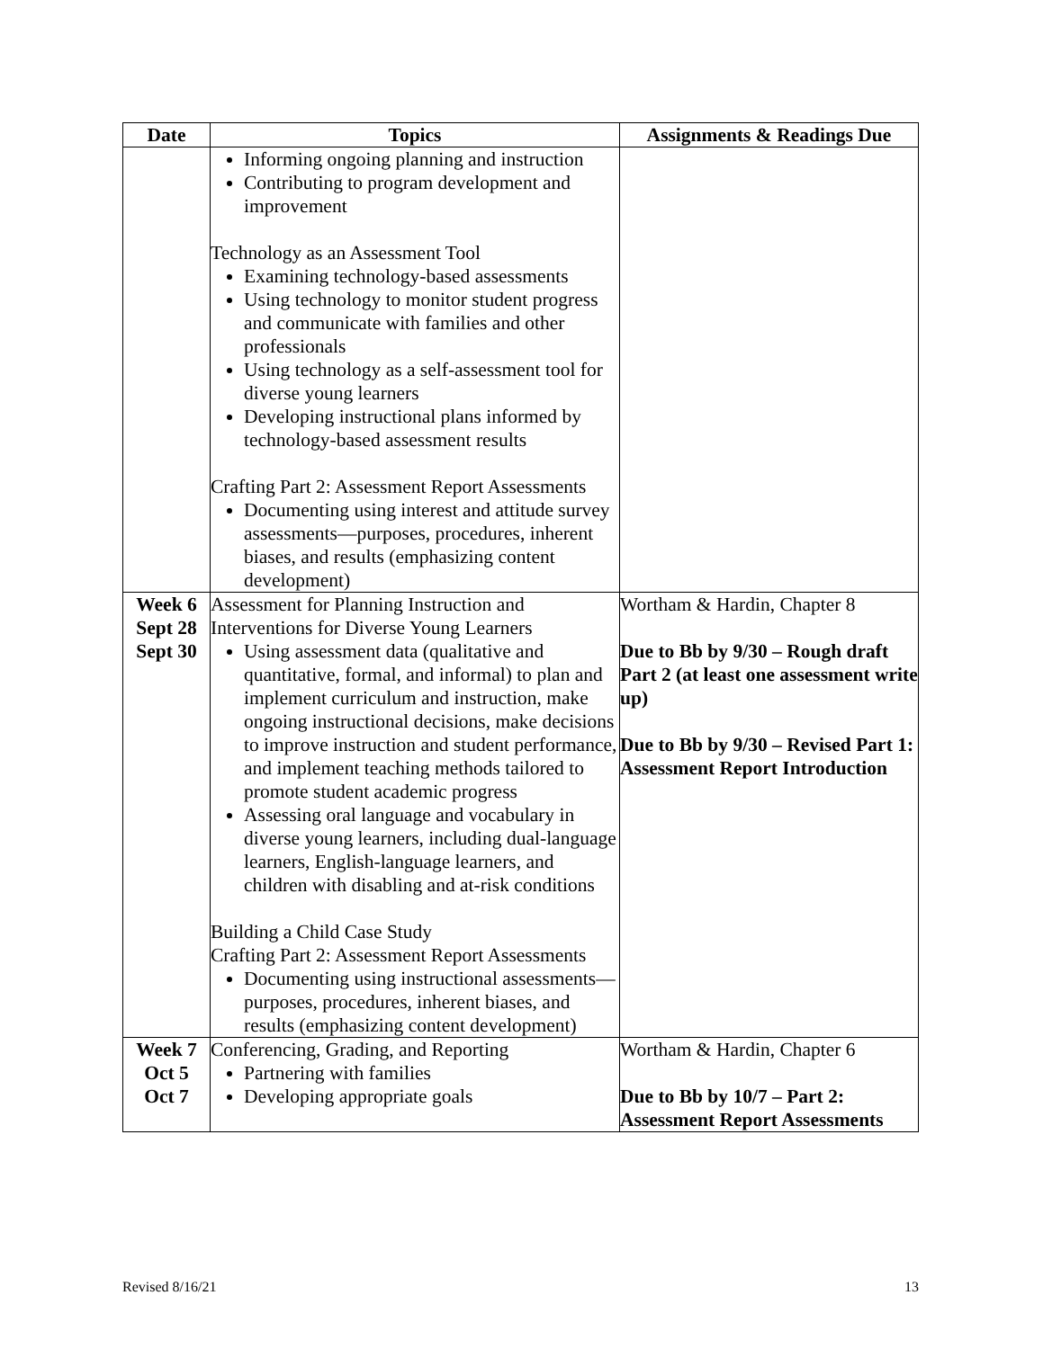| Date | Topics | Assignments & Readings Due |
| --- | --- | --- |
| | Informing ongoing planning and instruction Contributing to program development and improvement Technology as an Assessment Tool Examining technology-based assessments Using technology to monitor student progress and communicate with families and other professionals Using technology as a self-assessment tool for diverse young learners Developing instructional plans informed by technology-based assessment results Crafting Part 2: Assessment Report Assessments Documenting using interest and attitude survey assessments—purposes, procedures, inherent biases, and results (emphasizing content development) | |
| Week 6 Sept 28 Sept 30 | Assessment for Planning Instruction and Interventions for Diverse Young Learners Using assessment data (qualitative and quantitative, formal, and informal) to plan and implement curriculum and instruction, make ongoing instructional decisions, make decisions to improve instruction and student performance, and implement teaching methods tailored to promote student academic progress Assessing oral language and vocabulary in diverse young learners, including dual-language learners, English-language learners, and children with disabling and at-risk conditions Building a Child Case Study Crafting Part 2: Assessment Report Assessments Documenting using instructional assessments—purposes, procedures, inherent biases, and results (emphasizing content development) | Wortham & Hardin, Chapter 8 Due to Bb by 9/30 – Rough draft Part 2 (at least one assessment write up) Due to Bb by 9/30 – Revised Part 1: Assessment Report Introduction |
| Week 7 Oct 5 Oct 7 | Conferencing, Grading, and Reporting Partnering with families Developing appropriate goals | Wortham & Hardin, Chapter 6 Due to Bb by 10/7 – Part 2: Assessment Report Assessments |
Revised 8/16/21 13